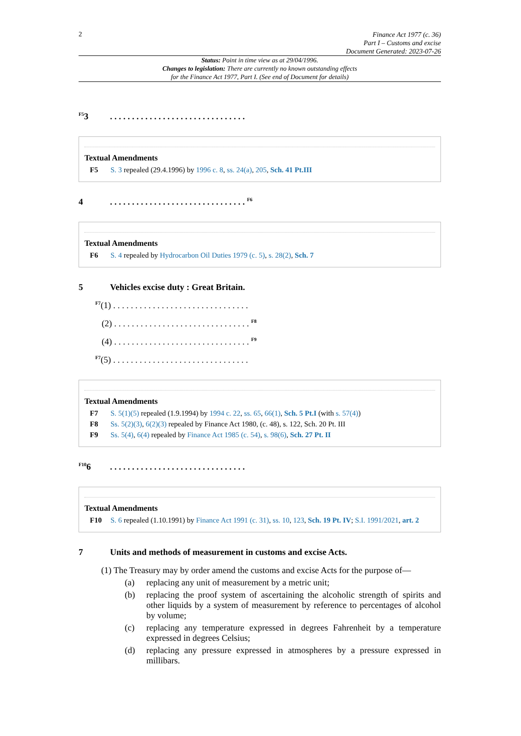2
Finance Act 1977 (c. 36)
Part I – Customs and excise
Document Generated: 2023-07-26
Status: Point in time view as at 29/04/1996.
Changes to legislation: There are currently no known outstanding effects
for the Finance Act 1977, Part I. (See end of Document for details)
<sup>F5</sup>3. . . . . . . . . . . . . . . . . . . . . . . . . . . . . . .
Textual Amendments
F5 S. 3 repealed (29.4.1996) by 1996 c. 8, ss. 24(a), 205, Sch. 41 Pt.III
4. . . . . . . . . . . . . . . . . . . . . . . . . . . . . . . <sup>F6</sup>
Textual Amendments
F6 S. 4 repealed by Hydrocarbon Oil Duties 1979 (c. 5), s. 28(2), Sch. 7
5 Vehicles excise duty : Great Britain.
<sup>F7</sup>(1) . . . . . . . . . . . . . . . . . . . . . . . . . . . . . . .
(2) . . . . . . . . . . . . . . . . . . . . . . . . . . . . . . . <sup>F8</sup>
(4) . . . . . . . . . . . . . . . . . . . . . . . . . . . . . . . <sup>F9</sup>
<sup>F7</sup>(5) . . . . . . . . . . . . . . . . . . . . . . . . . . . . . . .
Textual Amendments
F7 S. 5(1)(5) repealed (1.9.1994) by 1994 c. 22, ss. 65, 66(1), Sch. 5 Pt.I (with s. 57(4))
F8 Ss. 5(2)(3), 6(2)(3) repealed by Finance Act 1980, (c. 48), s. 122, Sch. 20 Pt. III
F9 Ss. 5(4), 6(4) repealed by Finance Act 1985 (c. 54), s. 98(6), Sch. 27 Pt. II
<sup>F10</sup>6. . . . . . . . . . . . . . . . . . . . . . . . . . . . . . .
Textual Amendments
F10 S. 6 repealed (1.10.1991) by Finance Act 1991 (c. 31), ss. 10, 123, Sch. 19 Pt. IV; S.I. 1991/2021, art. 2
7 Units and methods of measurement in customs and excise Acts.
(1) The Treasury may by order amend the customs and excise Acts for the purpose of—
(a) replacing any unit of measurement by a metric unit;
(b) replacing the proof system of ascertaining the alcoholic strength of spirits and other liquids by a system of measurement by reference to percentages of alcohol by volume;
(c) replacing any temperature expressed in degrees Fahrenheit by a temperature expressed in degrees Celsius;
(d) replacing any pressure expressed in atmospheres by a pressure expressed in millibars.